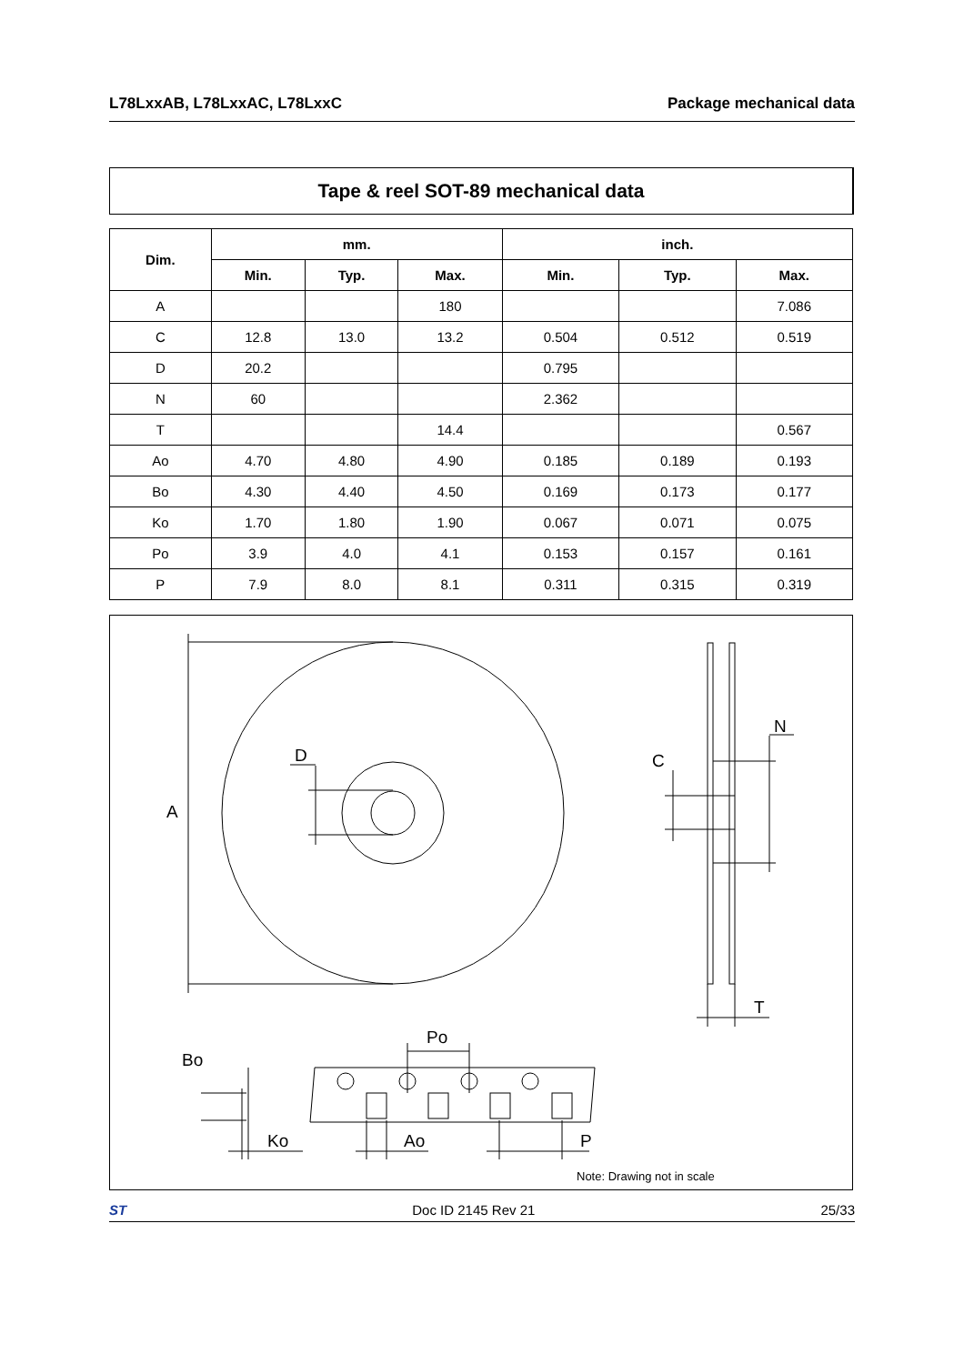L78LxxAB, L78LxxAC, L78LxxC Package mechanical data
Tape & reel SOT-89 mechanical data
| Dim. | mm. | | | inch. | | |
| --- | --- | --- | --- | --- | --- | --- |
| | Min. | Typ. | Max. | Min. | Typ. | Max. |
| A | | | 180 | | | 7.086 |
| C | 12.8 | 13.0 | 13.2 | 0.504 | 0.512 | 0.519 |
| D | 20.2 | | | 0.795 | | |
| N | 60 | | | 2.362 | | |
| T | | | 14.4 | | | 0.567 |
| Ao | 4.70 | 4.80 | 4.90 | 0.185 | 0.189 | 0.193 |
| Bo | 4.30 | 4.40 | 4.50 | 0.169 | 0.173 | 0.177 |
| Ko | 1.70 | 1.80 | 1.90 | 0.067 | 0.071 | 0.075 |
| Po | 3.9 | 4.0 | 4.1 | 0.153 | 0.157 | 0.161 |
| P | 7.9 | 8.0 | 8.1 | 0.311 | 0.315 | 0.319 |
A
D
C
N
T
Po
Bo
Ko
Ao
P
Note: Drawing not in scale
ST Doc ID 2145 Rev 21 25/33